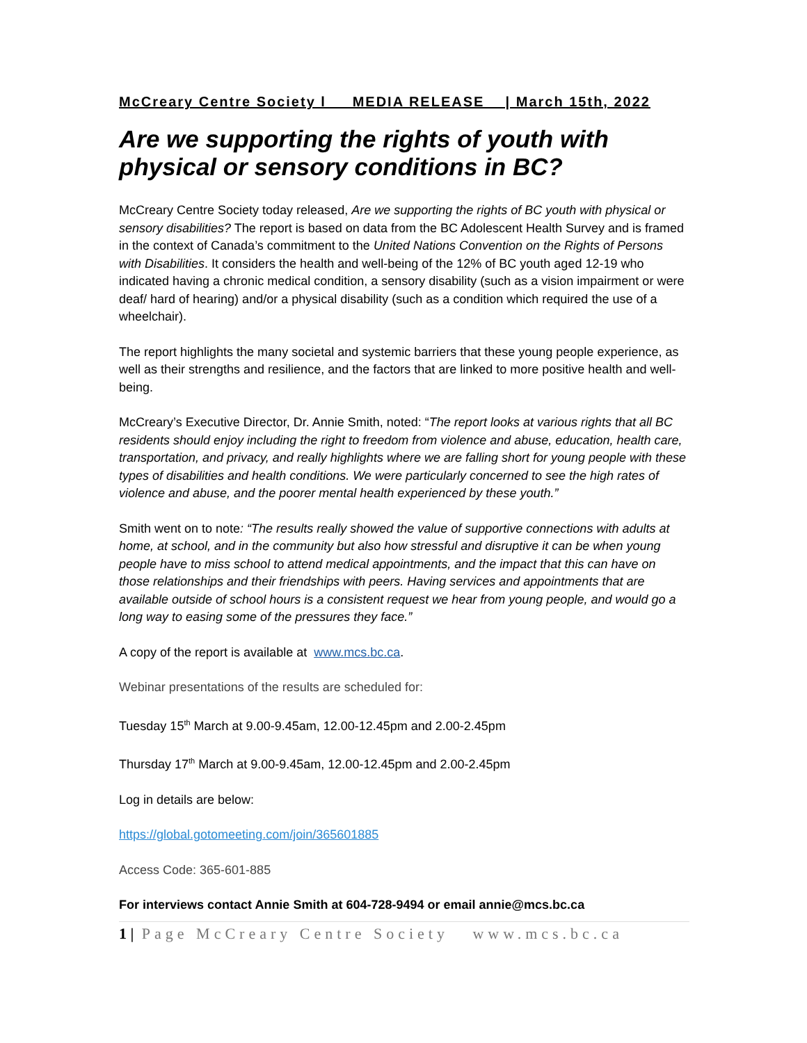McCreary Centre Society l MEDIA RELEASE | March 15th, 2022
Are we supporting the rights of youth with physical or sensory conditions in BC?
McCreary Centre Society today released, Are we supporting the rights of BC youth with physical or sensory disabilities? The report is based on data from the BC Adolescent Health Survey and is framed in the context of Canada’s commitment to the United Nations Convention on the Rights of Persons with Disabilities. It considers the health and well-being of the 12% of BC youth aged 12-19 who indicated having a chronic medical condition, a sensory disability (such as a vision impairment or were deaf/ hard of hearing) and/or a physical disability (such as a condition which required the use of a wheelchair).
The report highlights the many societal and systemic barriers that these young people experience, as well as their strengths and resilience, and the factors that are linked to more positive health and well-being.
McCreary’s Executive Director, Dr. Annie Smith, noted: “The report looks at various rights that all BC residents should enjoy including the right to freedom from violence and abuse, education, health care, transportation, and privacy, and really highlights where we are falling short for young people with these types of disabilities and health conditions. We were particularly concerned to see the high rates of violence and abuse, and the poorer mental health experienced by these youth.”
Smith went on to note: “The results really showed the value of supportive connections with adults at home, at school, and in the community but also how stressful and disruptive it can be when young people have to miss school to attend medical appointments, and the impact that this can have on those relationships and their friendships with peers. Having services and appointments that are available outside of school hours is a consistent request we hear from young people, and would go a long way to easing some of the pressures they face.”
A copy of the report is available at www.mcs.bc.ca.
Webinar presentations of the results are scheduled for:
Tuesday 15<sup>th</sup> March at 9.00-9.45am, 12.00-12.45pm and 2.00-2.45pm
Thursday 17<sup>th</sup> March at 9.00-9.45am, 12.00-12.45pm and 2.00-2.45pm
Log in details are below:
https://global.gotomeeting.com/join/365601885
Access Code: 365-601-885
For interviews contact Annie Smith at 604-728-9494 or email annie@mcs.bc.ca
1 | Page McCreary Centre Society www.mcs.bc.ca